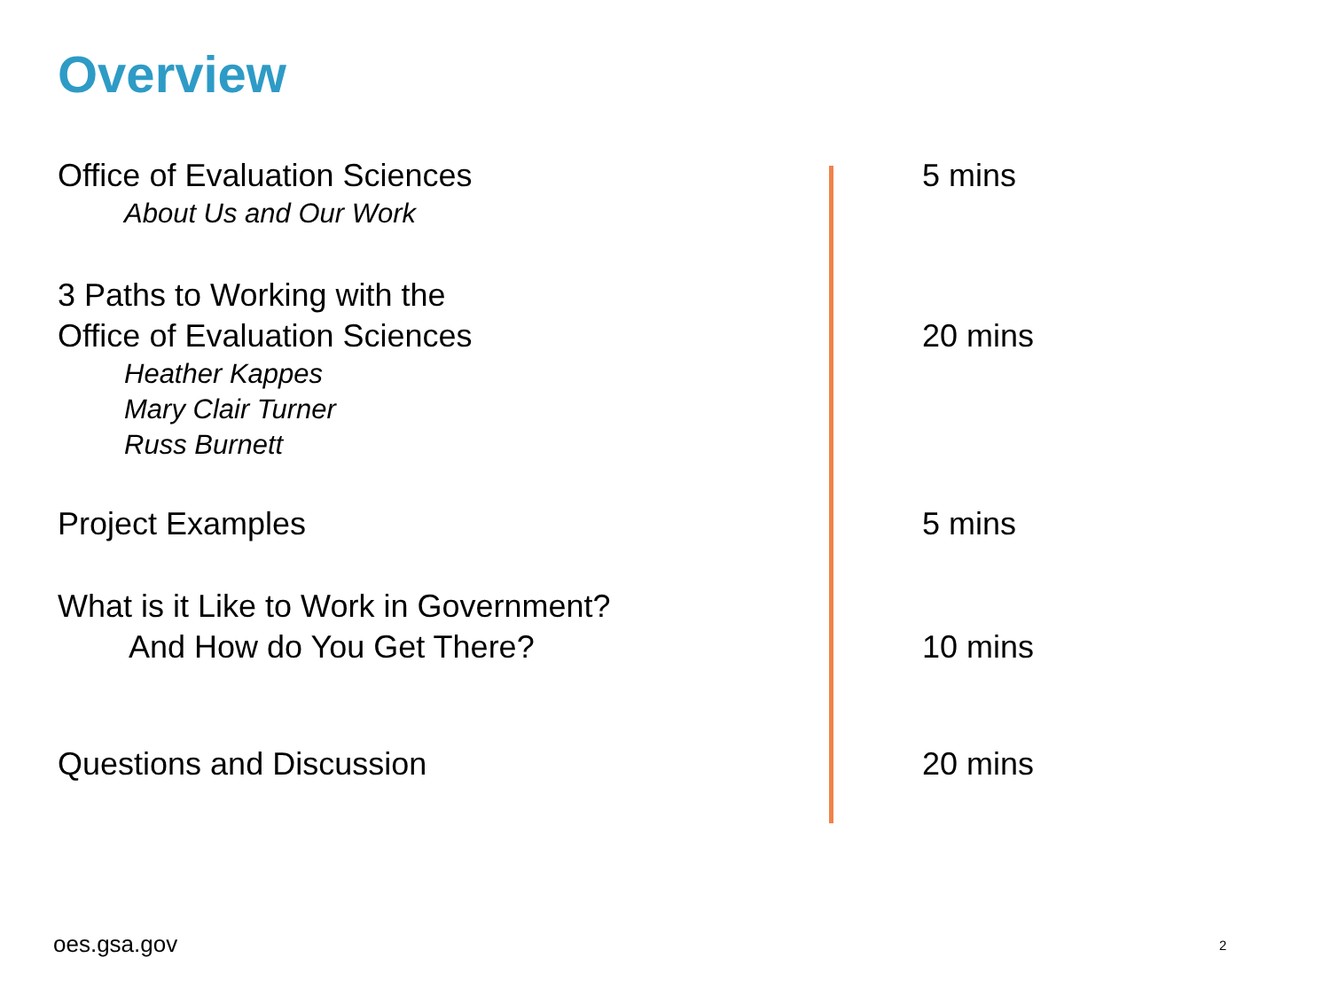Overview
Office of Evaluation Sciences
About Us and Our Work
5 mins
3 Paths to Working with the
Office of Evaluation Sciences
Heather Kappes
Mary Clair Turner
Russ Burnett
20 mins
Project Examples 5 mins
What is it Like to Work in Government?
And How do You Get There?
10 mins
Questions and Discussion 20 mins
oes.gsa.gov 2